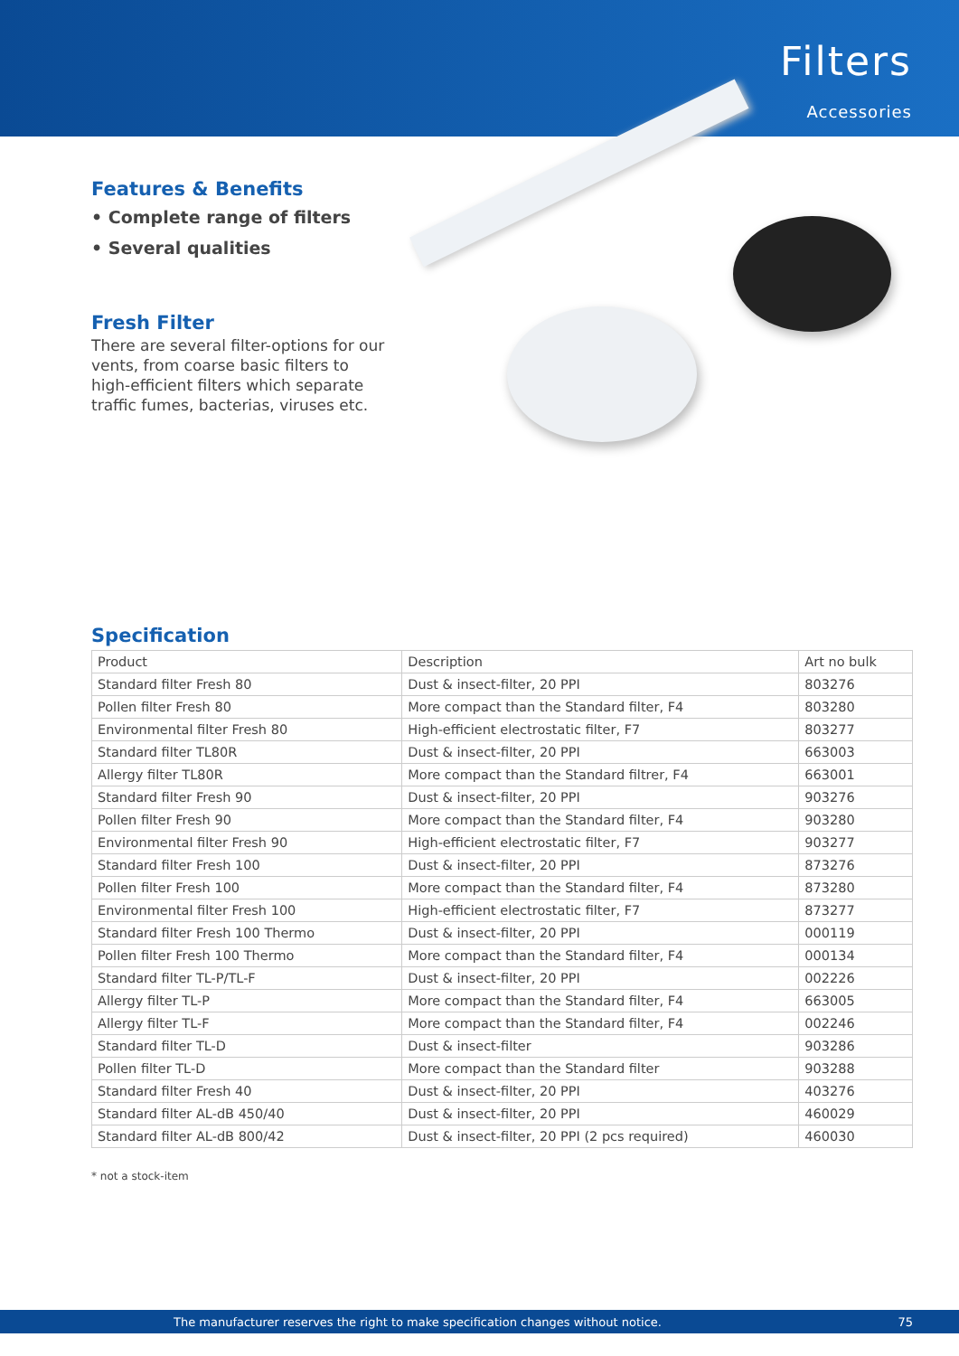Filters
Accessories
Features & Benefits
• Complete range of filters
• Several qualities
Fresh Filter
There are several filter-options for our vents, from coarse basic filters to high-efficient filters which separate traffic fumes, bacterias, viruses etc.
Specification
| Product | Description | Art no bulk |
| --- | --- | --- |
| Standard filter Fresh 80 | Dust & insect-filter, 20 PPI | 803276 |
| Pollen filter Fresh 80 | More compact than the Standard filter, F4 | 803280 |
| Environmental filter Fresh 80 | High-efficient electrostatic filter, F7 | 803277 |
| Standard filter TL80R | Dust & insect-filter, 20 PPI | 663003 |
| Allergy filter TL80R | More compact than the Standard filtrer, F4 | 663001 |
| Standard filter Fresh 90 | Dust & insect-filter, 20 PPI | 903276 |
| Pollen filter Fresh 90 | More compact than the Standard filter, F4 | 903280 |
| Environmental filter Fresh 90 | High-efficient electrostatic filter, F7 | 903277 |
| Standard filter Fresh 100 | Dust & insect-filter, 20 PPI | 873276 |
| Pollen filter Fresh 100 | More compact than the Standard filter, F4 | 873280 |
| Environmental filter Fresh 100 | High-efficient electrostatic filter, F7 | 873277 |
| Standard filter Fresh 100 Thermo | Dust & insect-filter, 20 PPI | 000119 |
| Pollen filter Fresh 100 Thermo | More compact than the Standard filter, F4 | 000134 |
| Standard filter TL-P/TL-F | Dust & insect-filter, 20 PPI | 002226 |
| Allergy filter TL-P | More compact than the Standard filter, F4 | 663005 |
| Allergy filter TL-F | More compact than the Standard filter, F4 | 002246 |
| Standard filter TL-D | Dust & insect-filter | 903286 |
| Pollen filter TL-D | More compact than the Standard filter | 903288 |
| Standard filter Fresh 40 | Dust & insect-filter, 20 PPI | 403276 |
| Standard filter AL-dB 450/40 | Dust & insect-filter, 20 PPI | 460029 |
| Standard filter AL-dB 800/42 | Dust & insect-filter, 20 PPI (2 pcs required) | 460030 |
* not a stock-item
The manufacturer reserves the right to make specification changes without notice. 75